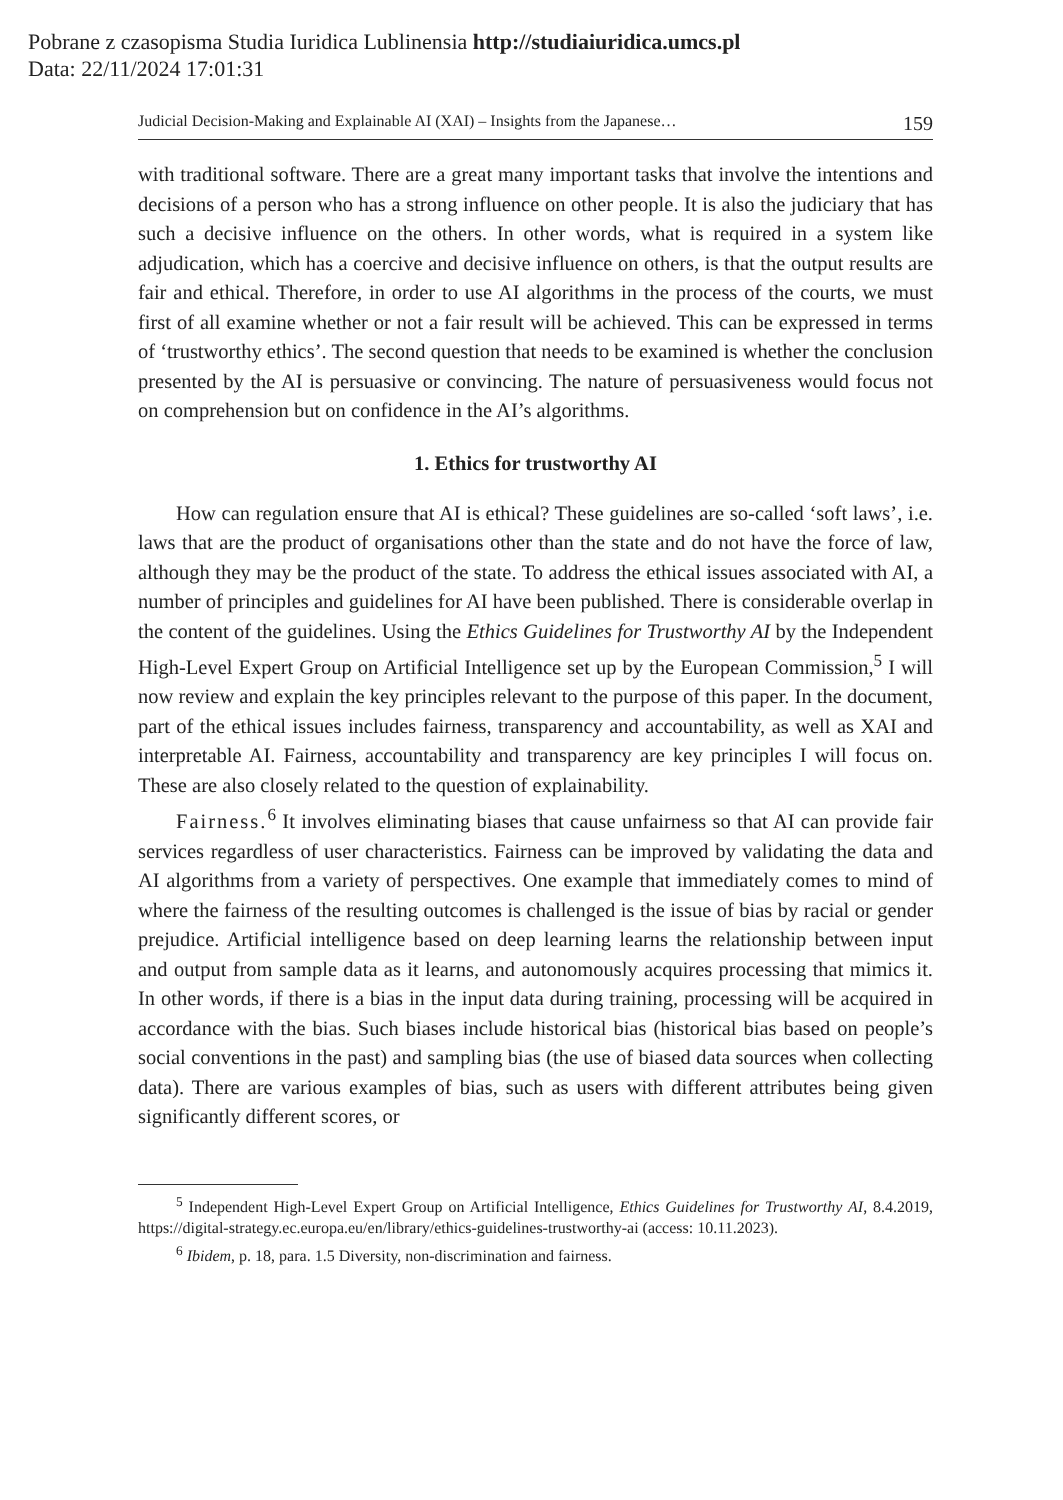Pobrane z czasopisma Studia Iuridica Lublinensia http://studiaiuridica.umcs.pl
Data: 22/11/2024 17:01:31
Judicial Decision-Making and Explainable AI (XAI) – Insights from the Japanese… 159
with traditional software. There are a great many important tasks that involve the intentions and decisions of a person who has a strong influence on other people. It is also the judiciary that has such a decisive influence on the others. In other words, what is required in a system like adjudication, which has a coercive and decisive influence on others, is that the output results are fair and ethical. Therefore, in order to use AI algorithms in the process of the courts, we must first of all examine whether or not a fair result will be achieved. This can be expressed in terms of ‘trustworthy ethics’. The second question that needs to be examined is whether the conclusion presented by the AI is persuasive or convincing. The nature of persuasiveness would focus not on comprehension but on confidence in the AI’s algorithms.
1. Ethics for trustworthy AI
How can regulation ensure that AI is ethical? These guidelines are so-called ‘soft laws’, i.e. laws that are the product of organisations other than the state and do not have the force of law, although they may be the product of the state. To address the ethical issues associated with AI, a number of principles and guidelines for AI have been published. There is considerable overlap in the content of the guidelines. Using the Ethics Guidelines for Trustworthy AI by the Independent High-Level Expert Group on Artificial Intelligence set up by the European Commission,<sup>5</sup> I will now review and explain the key principles relevant to the purpose of this paper. In the document, part of the ethical issues includes fairness, transparency and accountability, as well as XAI and interpretable AI. Fairness, accountability and transparency are key principles I will focus on. These are also closely related to the question of explainability.
Fairness.<sup>6</sup> It involves eliminating biases that cause unfairness so that AI can provide fair services regardless of user characteristics. Fairness can be improved by validating the data and AI algorithms from a variety of perspectives. One example that immediately comes to mind of where the fairness of the resulting outcomes is challenged is the issue of bias by racial or gender prejudice. Artificial intelligence based on deep learning learns the relationship between input and output from sample data as it learns, and autonomously acquires processing that mimics it. In other words, if there is a bias in the input data during training, processing will be acquired in accordance with the bias. Such biases include historical bias (historical bias based on people’s social conventions in the past) and sampling bias (the use of biased data sources when collecting data). There are various examples of bias, such as users with different attributes being given significantly different scores, or
<sup>5</sup> Independent High-Level Expert Group on Artificial Intelligence, Ethics Guidelines for Trustworthy AI, 8.4.2019, https://digital-strategy.ec.europa.eu/en/library/ethics-guidelines-trustworthy-ai (access: 10.11.2023).
<sup>6</sup> Ibidem, p. 18, para. 1.5 Diversity, non-discrimination and fairness.